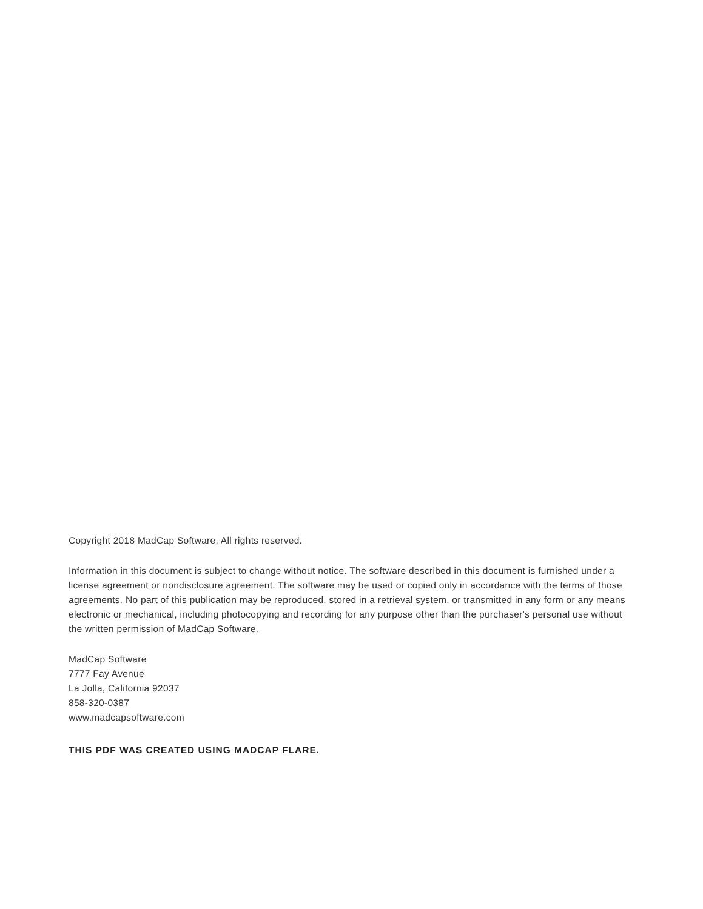Copyright 2018 MadCap Software. All rights reserved.
Information in this document is subject to change without notice. The software described in this document is furnished under a license agreement or nondisclosure agreement. The software may be used or copied only in accordance with the terms of those agreements. No part of this publication may be reproduced, stored in a retrieval system, or transmitted in any form or any means electronic or mechanical, including photocopying and recording for any purpose other than the purchaser's personal use without the written permission of MadCap Software.
MadCap Software
7777 Fay Avenue
La Jolla, California 92037
858-320-0387
www.madcapsoftware.com
THIS PDF WAS CREATED USING MADCAP FLARE.